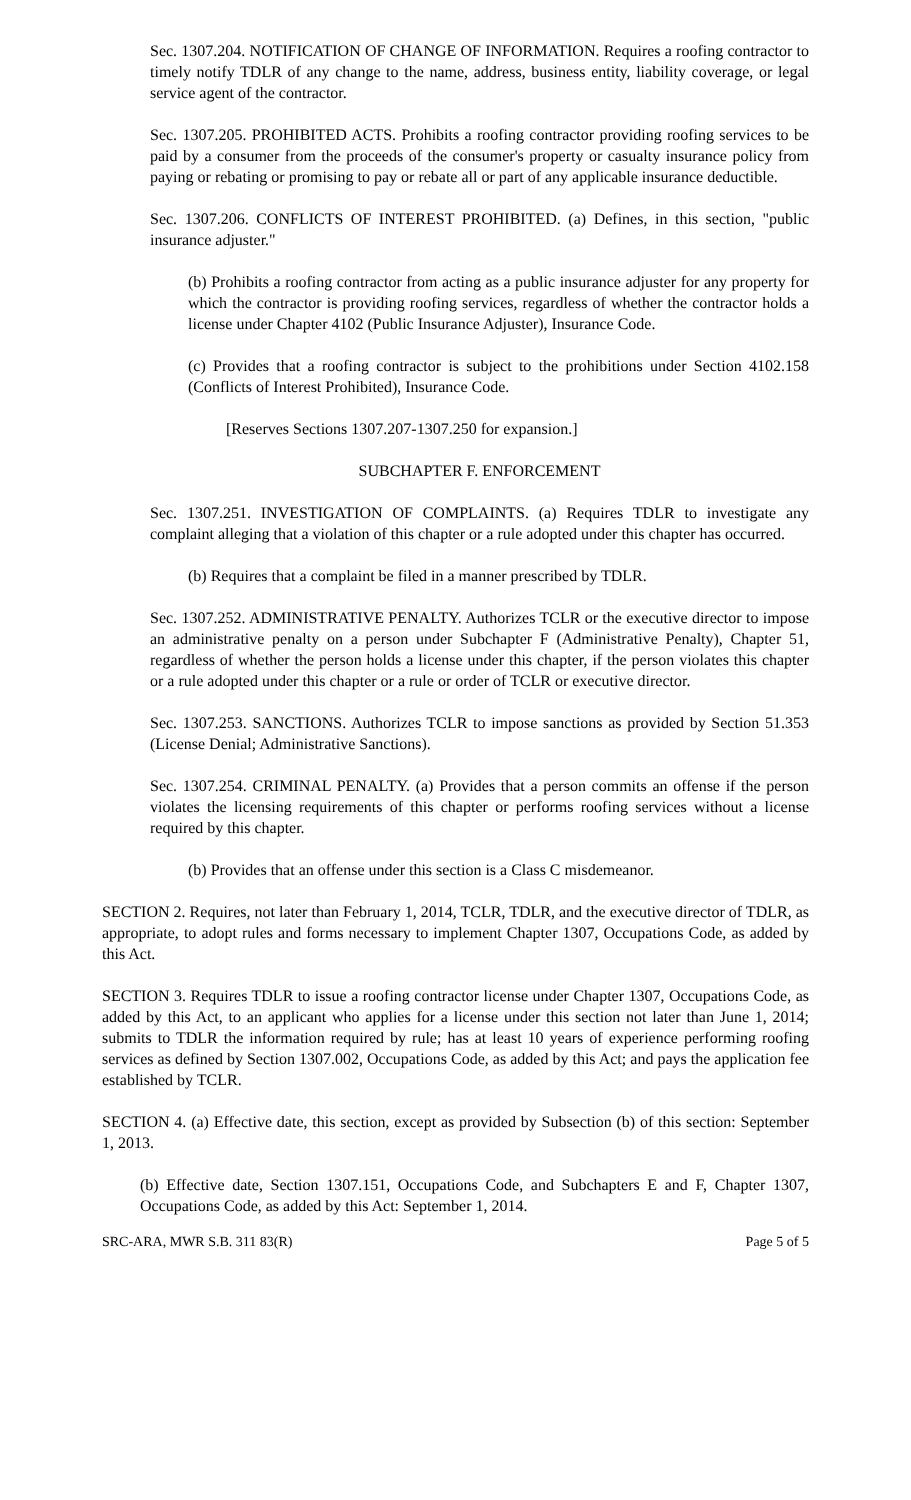Sec. 1307.204. NOTIFICATION OF CHANGE OF INFORMATION. Requires a roofing contractor to timely notify TDLR of any change to the name, address, business entity, liability coverage, or legal service agent of the contractor.
Sec. 1307.205. PROHIBITED ACTS. Prohibits a roofing contractor providing roofing services to be paid by a consumer from the proceeds of the consumer's property or casualty insurance policy from paying or rebating or promising to pay or rebate all or part of any applicable insurance deductible.
Sec. 1307.206. CONFLICTS OF INTEREST PROHIBITED. (a) Defines, in this section, "public insurance adjuster."
(b) Prohibits a roofing contractor from acting as a public insurance adjuster for any property for which the contractor is providing roofing services, regardless of whether the contractor holds a license under Chapter 4102 (Public Insurance Adjuster), Insurance Code.
(c) Provides that a roofing contractor is subject to the prohibitions under Section 4102.158 (Conflicts of Interest Prohibited), Insurance Code.
[Reserves Sections 1307.207-1307.250 for expansion.]
SUBCHAPTER F. ENFORCEMENT
Sec. 1307.251. INVESTIGATION OF COMPLAINTS. (a) Requires TDLR to investigate any complaint alleging that a violation of this chapter or a rule adopted under this chapter has occurred.
(b) Requires that a complaint be filed in a manner prescribed by TDLR.
Sec. 1307.252. ADMINISTRATIVE PENALTY. Authorizes TCLR or the executive director to impose an administrative penalty on a person under Subchapter F (Administrative Penalty), Chapter 51, regardless of whether the person holds a license under this chapter, if the person violates this chapter or a rule adopted under this chapter or a rule or order of TCLR or executive director.
Sec. 1307.253. SANCTIONS. Authorizes TCLR to impose sanctions as provided by Section 51.353 (License Denial; Administrative Sanctions).
Sec. 1307.254. CRIMINAL PENALTY. (a) Provides that a person commits an offense if the person violates the licensing requirements of this chapter or performs roofing services without a license required by this chapter.
(b) Provides that an offense under this section is a Class C misdemeanor.
SECTION 2. Requires, not later than February 1, 2014, TCLR, TDLR, and the executive director of TDLR, as appropriate, to adopt rules and forms necessary to implement Chapter 1307, Occupations Code, as added by this Act.
SECTION 3. Requires TDLR to issue a roofing contractor license under Chapter 1307, Occupations Code, as added by this Act, to an applicant who applies for a license under this section not later than June 1, 2014; submits to TDLR the information required by rule; has at least 10 years of experience performing roofing services as defined by Section 1307.002, Occupations Code, as added by this Act; and pays the application fee established by TCLR.
SECTION 4. (a) Effective date, this section, except as provided by Subsection (b) of this section: September 1, 2013.
(b) Effective date, Section 1307.151, Occupations Code, and Subchapters E and F, Chapter 1307, Occupations Code, as added by this Act: September 1, 2014.
SRC-ARA, MWR S.B. 311 83(R) Page 5 of 5